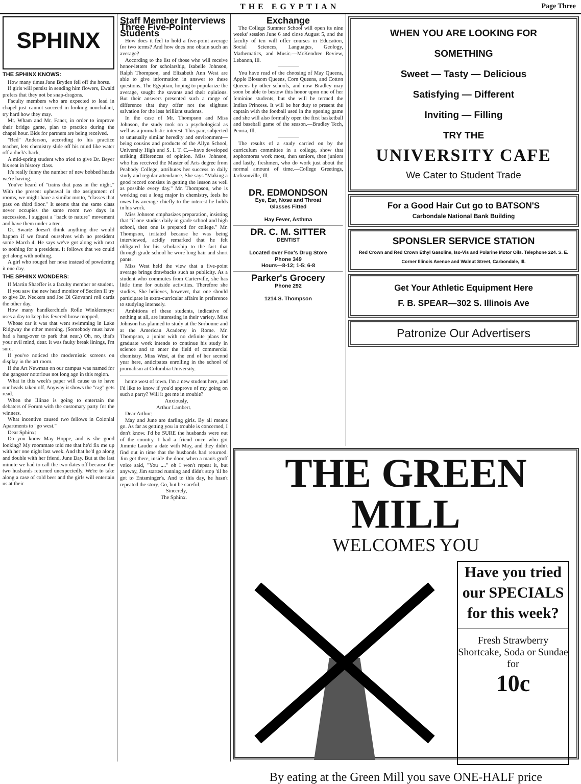THE EGYPTIAN Page Three
SPHINX
THE SPHINX KNOWS:
How many times Jane Bryden fell off the horse.
If girls will persist in sending him flowers, Ewald prefers that they not be snap-dragons.
Faculty members who are expected to lead in chapel just cannot succeed in looking nonchalant, try hard how they may.
Mr. Wham and Mr. Faner, in order to improve their bridge game, plan to practice during the chapel hour. Bids for partners are being received.
"Red" Anderson, according to his practice teacher, lets chemistry slide off his mind like water off a duck's back.
A mid-spring student who tried to give Dr. Beyer his seat in history class.
It's really funny the number of new bobbed heads we're having.
You've heard of "trains that pass in the night." With the present upheaval in the assignment of rooms, we might have a similar motto, "classes that pass on third floor." It seems that the same class never occupies the same room two days in succession. I suggest a "back to nature" movement and have them under a tree.
Dr. Swartz doesn't think anything dire would happen if we found ourselves with no president some March 4. He says we've got along with next to nothing for a president. It follows that we could get along with nothing.
A girl who rouged her nose instead of powdering it one day.
THE SPHINX WONDERS:
If Martin Shaeffer is a faculty member or student.
If you saw the new head monitor of Section II try to give Dr. Neckers and Joe Di Giovanni roll cards the other day.
How many handkerchiefs Rolle Winklemeyer uses a day to keep his fevered brow mopped.
Whose car it was that went swimming in Lake Ridgway the other morning. (Somebody must have had a hang-over to park that near.) Oh, no, that's your evil mind, dear. It was faulty break linings, I'm sure.
If you've noticed the modernistic screens on display in the art room.
If the Art Newman on our campus was named for the gangster notorious not long ago in this region.
What in this week's paper will cause us to have our heads taken off. Anyway it shows the "rag" gets read.
When the Illinae is going to entertain the debaters of Forum with the customary party for the winners.
What incentive caused two fellows in Colonial Apartments to "go west."
Dear Sphinx:
Do you know May Hoppe, and is she good looking? My roommate told me that he'd fix me up with her one night last week. And that he'd go along and double with her friend, June Day. But at the last minute we had to call the two dates off because the two husbands returned unexpectedly. We're to take along a case of cold beer and the girls will entertain us at their
Staff Member Interviews Three Five-Point Students
How does it feel to hold a five-point average for two terms? And how does one obtain such an average?
According to the list of those who will receive honor-letters for scholarship, Isabelle Johnson, Ralph Thompson, and Elizabeth Ann West are able to give information in answer to these questions. The Egyptian, hoping to popularize the average, sought the savants and their opinions. But their answers presented such a range of difference that they offer not the slightest salvation for the less brilliant students.
In the case of Mr. Thompson and Miss Johnson, the study took on a psychological as well as a journalistic interest. This pair, subjected to unusually similar heredity and environment—being cousins and products of the Allyn School, University High and S. I. T. C.—have developed striking differences of opinion. Miss Johnson, who has received the Master of Arts degree from Peabody College, attributes her success to daily study and regular attendance. She says "Making a good record consists in getting the lesson as well as possible every day." Mr. Thompson, who is working out a long major in chemistry, feels he owes his average chiefly to the interest he holds in his work.
Miss Johnson emphasizes preparation, insisting that "if one studies daily in grade school and high school, then one is prepared for college." Mr. Thompson, irritated because he was being interviewed, acidly remarked that he felt obligated for his scholarship to the fact that through grade school he wore long hair and short pants.
Miss West held the view that a five-point average brings drawbacks such as publicity. As a student who commutes from Carterville, she has little time for outside activities. Therefore she studies. She believes, however, that one should participate in extra-curricular affairs in preference to studying intensely.
Ambitions of these students, indicative of nothing at all, are interesting in their variety. Miss Johnson has planned to study at the Sorbonne and at the American Academy in Rome. Mr. Thompson, a junior with no definite plans for graduate work intends to continue his study in science and to enter the field of commercial chemistry. Miss West, at the end of her second year here, anticipates enrolling in the school of journalism at Columbia University.
home west of town. I'm a new student here, and I'd like to know if you'd approve of my going on such a party? Will it get me in trouble?
Anxiously,
Arthur Lambert.
Dear Arthur:
May and June are darling girls. By all means go. As far as getting you in trouble is concerned, I don't know. I'd be SURE the husbands were out of the country. I had a friend once who got Jimmie Lauder a date with May, and they didn't find out in time that the husbands had returned. Jim got there, inside the door, when a man's gruff voice said, "You ...." oh I won't repeat it, but anyway, Jim started running and didn't stop 'til he got to Entsminger's. And to this day, he hasn't repeated the story. Go, but be careful.
Sincerely,
The Sphinx.
Exchange
The College Summer School will open its nine weeks' session June 6 and close August 5, and the faculty of ten will offer courses in Education, Social Sciences, Languages, Geology, Mathematics, and Music.—McKendree Review, Lebanon, Ill.
You have read of the choosing of May Queens, Apple Blossom Queens, Corn Queens, and Cotton Queens by other schools, and now Bradley may soon be able to bestow this honor upon one of her feminine students, but she will be termed the Indian Princess. It will be her duty to present the captain with the football used in the opening game and she will also formally open the first basketball and baseball game of the season.—Bradley Tech, Peoria, Ill.
The results of a study carried on by the curriculum committee in a college, show that sophomores work most, then seniors, then juniors and lastly, freshmen, who do work just about the normal amount of time.—College Greetings, Jacksonville, Ill.
DR. EDMONDSON
Eye, Ear, Nose and Throat
Glasses Fitted
Hay Fever, Asthma
DR. C. M. SITTER
DENTIST
Located over Fox's Drug Store
Phone 349
Hours—8-12; 1-5; 6-8
Parker's Grocery
Phone 292
1214 S. Thompson
WHEN YOU ARE LOOKING FOR
SOMETHING
Sweet — Tasty — Delicious
Satisfying — Different
Inviting — Filling
TRY THE
UNIVERSITY CAFE
We Cater to Student Trade
For a Good Hair Cut go to BATSON'S
Carbondale National Bank Building
SPONSLER SERVICE STATION
Red Crown and Red Crown Ethyl Gasoline, Iso-Vis and Polarine Motor Oils. Telephone 224. S. E. Corner Illinois Avenue and Walnut Street, Carbondale, Ill.
Get Your Athletic Equipment Here
F. B. SPEAR—302 S. Illinois Ave
Patronize Our Advertisers
THE GREEN MILL
WELCOMES YOU
Have you tried our SPECIALS for this week?
Fresh Strawberry Shortcake, Soda or Sundae for
10c
By eating at the Green Mill you save ONE-HALF price